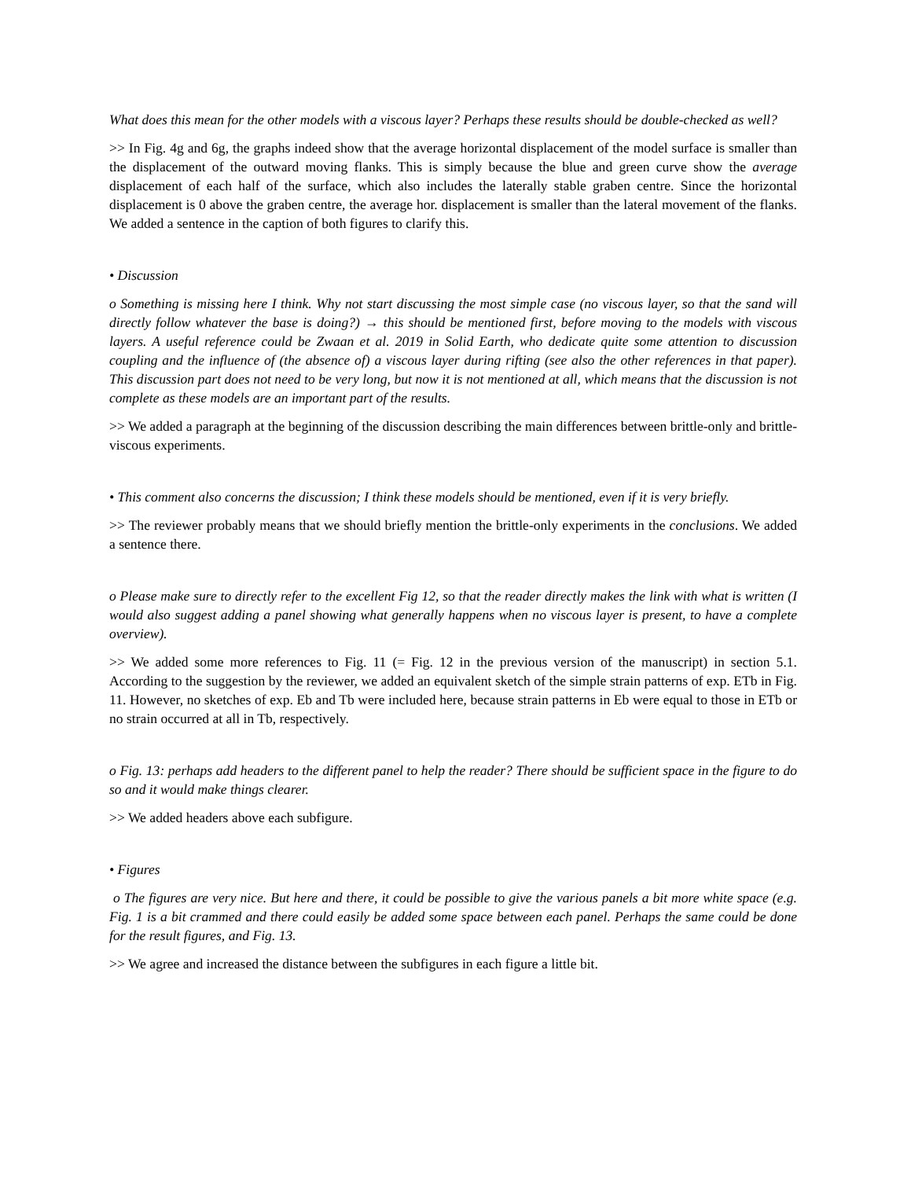What does this mean for the other models with a viscous layer? Perhaps these results should be double-checked as well?
>> In Fig. 4g and 6g, the graphs indeed show that the average horizontal displacement of the model surface is smaller than the displacement of the outward moving flanks. This is simply because the blue and green curve show the average displacement of each half of the surface, which also includes the laterally stable graben centre. Since the horizontal displacement is 0 above the graben centre, the average hor. displacement is smaller than the lateral movement of the flanks. We added a sentence in the caption of both figures to clarify this.
• Discussion
o Something is missing here I think. Why not start discussing the most simple case (no viscous layer, so that the sand will directly follow whatever the base is doing?) → this should be mentioned first, before moving to the models with viscous layers. A useful reference could be Zwaan et al. 2019 in Solid Earth, who dedicate quite some attention to discussion coupling and the influence of (the absence of) a viscous layer during rifting (see also the other references in that paper). This discussion part does not need to be very long, but now it is not mentioned at all, which means that the discussion is not complete as these models are an important part of the results.
>> We added a paragraph at the beginning of the discussion describing the main differences between brittle-only and brittle-viscous experiments.
• This comment also concerns the discussion; I think these models should be mentioned, even if it is very briefly.
>> The reviewer probably means that we should briefly mention the brittle-only experiments in the conclusions. We added a sentence there.
o Please make sure to directly refer to the excellent Fig 12, so that the reader directly makes the link with what is written (I would also suggest adding a panel showing what generally happens when no viscous layer is present, to have a complete overview).
>> We added some more references to Fig. 11 (= Fig. 12 in the previous version of the manuscript) in section 5.1. According to the suggestion by the reviewer, we added an equivalent sketch of the simple strain patterns of exp. ETb in Fig. 11. However, no sketches of exp. Eb and Tb were included here, because strain patterns in Eb were equal to those in ETb or no strain occurred at all in Tb, respectively.
o Fig. 13: perhaps add headers to the different panel to help the reader? There should be sufficient space in the figure to do so and it would make things clearer.
>> We added headers above each subfigure.
• Figures
o The figures are very nice. But here and there, it could be possible to give the various panels a bit more white space (e.g. Fig. 1 is a bit crammed and there could easily be added some space between each panel. Perhaps the same could be done for the result figures, and Fig. 13.
>> We agree and increased the distance between the subfigures in each figure a little bit.